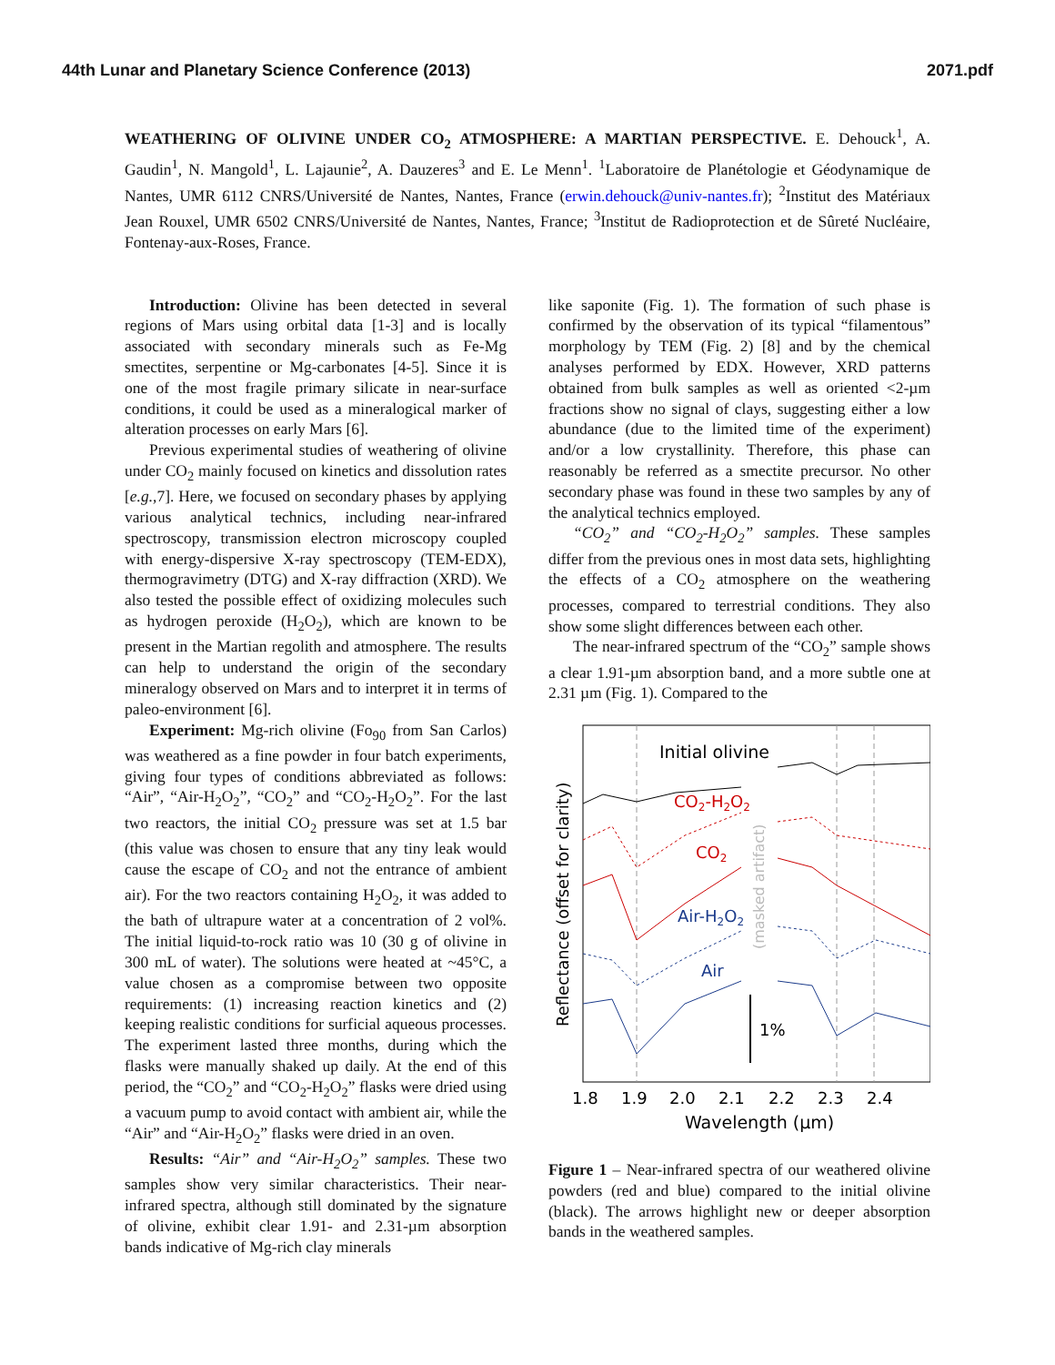44th Lunar and Planetary Science Conference (2013) 2071.pdf
WEATHERING OF OLIVINE UNDER CO<sub>2</sub> ATMOSPHERE: A MARTIAN PERSPECTIVE. E. Dehouck<sup>1</sup>, A. Gaudin<sup>1</sup>, N. Mangold<sup>1</sup>, L. Lajaunie<sup>2</sup>, A. Dauzeres<sup>3</sup> and E. Le Menn<sup>1</sup>. <sup>1</sup>Laboratoire de Planétologie et Géodynamique de Nantes, UMR 6112 CNRS/Université de Nantes, Nantes, France (erwin.dehouck@univ-nantes.fr); <sup>2</sup>Institut des Matériaux Jean Rouxel, UMR 6502 CNRS/Université de Nantes, Nantes, France; <sup>3</sup>Institut de Radioprotection et de Sûreté Nucléaire, Fontenay-aux-Roses, France.
Introduction: Olivine has been detected in several regions of Mars using orbital data [1-3] and is locally associated with secondary minerals such as Fe-Mg smectites, serpentine or Mg-carbonates [4-5]. Since it is one of the most fragile primary silicate in near-surface conditions, it could be used as a mineralogical marker of alteration processes on early Mars [6].
Previous experimental studies of weathering of olivine under CO<sub>2</sub> mainly focused on kinetics and dissolution rates [e.g.,7]. Here, we focused on secondary phases by applying various analytical technics, including near-infrared spectroscopy, transmission electron microscopy coupled with energy-dispersive X-ray spectroscopy (TEM-EDX), thermogravimetry (DTG) and X-ray diffraction (XRD). We also tested the possible effect of oxidizing molecules such as hydrogen peroxide (H<sub>2</sub>O<sub>2</sub>), which are known to be present in the Martian regolith and atmosphere. The results can help to understand the origin of the secondary mineralogy observed on Mars and to interpret it in terms of paleo-environment [6].
Experiment: Mg-rich olivine (Fo<sub>90</sub> from San Carlos) was weathered as a fine powder in four batch experiments, giving four types of conditions abbreviated as follows: “Air”, “Air-H<sub>2</sub>O<sub>2</sub>”, “CO<sub>2</sub>” and “CO<sub>2</sub>-H<sub>2</sub>O<sub>2</sub>”. For the last two reactors, the initial CO<sub>2</sub> pressure was set at 1.5 bar (this value was chosen to ensure that any tiny leak would cause the escape of CO<sub>2</sub> and not the entrance of ambient air). For the two reactors containing H<sub>2</sub>O<sub>2</sub>, it was added to the bath of ultrapure water at a concentration of 2 vol%. The initial liquid-to-rock ratio was 10 (30 g of olivine in 300 mL of water). The solutions were heated at ~45°C, a value chosen as a compromise between two opposite requirements: (1) increasing reaction kinetics and (2) keeping realistic conditions for surficial aqueous processes. The experiment lasted three months, during which the flasks were manually shaked up daily. At the end of this period, the “CO<sub>2</sub>” and “CO<sub>2</sub>-H<sub>2</sub>O<sub>2</sub>” flasks were dried using a vacuum pump to avoid contact with ambient air, while the “Air” and “Air-H<sub>2</sub>O<sub>2</sub>” flasks were dried in an oven.
Results: “Air” and “Air-H<sub>2</sub>O<sub>2</sub>” samples. These two samples show very similar characteristics. Their near-infrared spectra, although still dominated by the signature of olivine, exhibit clear 1.91- and 2.31-µm absorption bands indicative of Mg-rich clay minerals
like saponite (Fig. 1). The formation of such phase is confirmed by the observation of its typical “filamentous” morphology by TEM (Fig. 2) [8] and by the chemical analyses performed by EDX. However, XRD patterns obtained from bulk samples as well as oriented <2-µm fractions show no signal of clays, suggesting either a low abundance (due to the limited time of the experiment) and/or a low crystallinity. Therefore, this phase can reasonably be referred as a smectite precursor. No other secondary phase was found in these two samples by any of the analytical technics employed.
“CO<sub>2</sub>” and “CO<sub>2</sub>-H<sub>2</sub>O<sub>2</sub>” samples. These samples differ from the previous ones in most data sets, highlighting the effects of a CO<sub>2</sub> atmosphere on the weathering processes, compared to terrestrial conditions. They also show some slight differences between each other.
The near-infrared spectrum of the “CO<sub>2</sub>” sample shows a clear 1.91-µm absorption band, and a more subtle one at 2.31 µm (Fig. 1). Compared to the
Initial olivine
CO2-H2O2
CO2
Air-H2O2
Air
1%
(masked artifact)
Reflectance (offset for clarity)
1.8
1.9
2.0
2.1
2.2
2.3
2.4
Wavelength (µm)
Figure 1 – Near-infrared spectra of our weathered olivine powders (red and blue) compared to the initial olivine (black). The arrows highlight new or deeper absorption bands in the weathered samples.